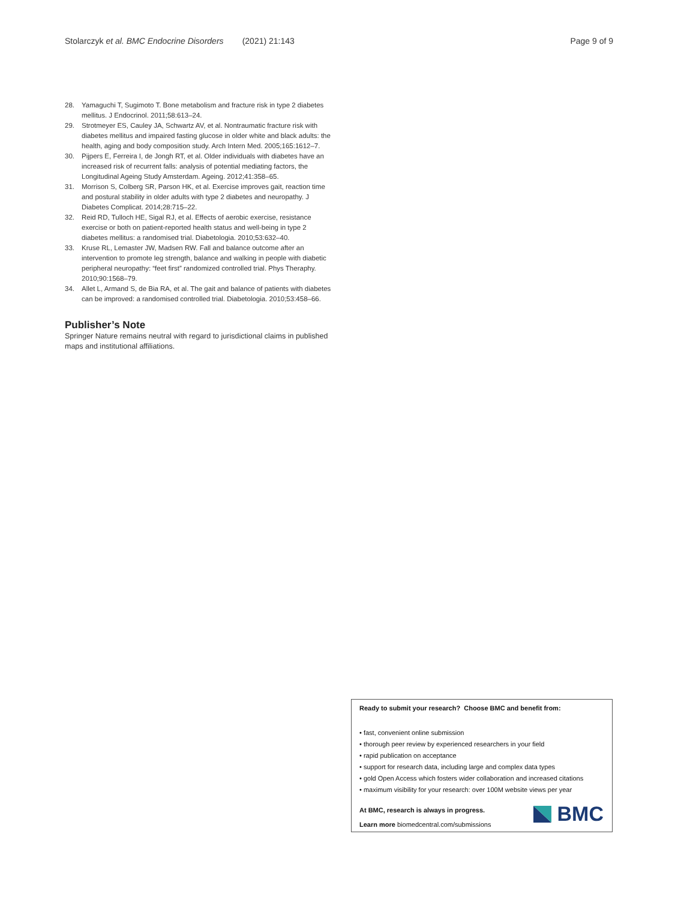Stolarczyk et al. BMC Endocrine Disorders (2021) 21:143 Page 9 of 9
28. Yamaguchi T, Sugimoto T. Bone metabolism and fracture risk in type 2 diabetes mellitus. J Endocrinol. 2011;58:613–24.
29. Strotmeyer ES, Cauley JA, Schwartz AV, et al. Nontraumatic fracture risk with diabetes mellitus and impaired fasting glucose in older white and black adults: the health, aging and body composition study. Arch Intern Med. 2005;165:1612–7.
30. Pijpers E, Ferreira I, de Jongh RT, et al. Older individuals with diabetes have an increased risk of recurrent falls: analysis of potential mediating factors, the Longitudinal Ageing Study Amsterdam. Ageing. 2012;41:358–65.
31. Morrison S, Colberg SR, Parson HK, et al. Exercise improves gait, reaction time and postural stability in older adults with type 2 diabetes and neuropathy. J Diabetes Complicat. 2014;28:715–22.
32. Reid RD, Tulloch HE, Sigal RJ, et al. Effects of aerobic exercise, resistance exercise or both on patient-reported health status and well-being in type 2 diabetes mellitus: a randomised trial. Diabetologia. 2010;53:632–40.
33. Kruse RL, Lemaster JW, Madsen RW. Fall and balance outcome after an intervention to promote leg strength, balance and walking in people with diabetic peripheral neuropathy: “feet first” randomized controlled trial. Phys Theraphy. 2010;90:1568–79.
34. Allet L, Armand S, de Bia RA, et al. The gait and balance of patients with diabetes can be improved: a randomised controlled trial. Diabetologia. 2010;53:458–66.
Publisher’s Note
Springer Nature remains neutral with regard to jurisdictional claims in published maps and institutional affiliations.
Ready to submit your research? Choose BMC and benefit from:
• fast, convenient online submission
• thorough peer review by experienced researchers in your field
• rapid publication on acceptance
• support for research data, including large and complex data types
• gold Open Access which fosters wider collaboration and increased citations
• maximum visibility for your research: over 100M website views per year
At BMC, research is always in progress.
Learn more biomedcentral.com/submissions
BMC